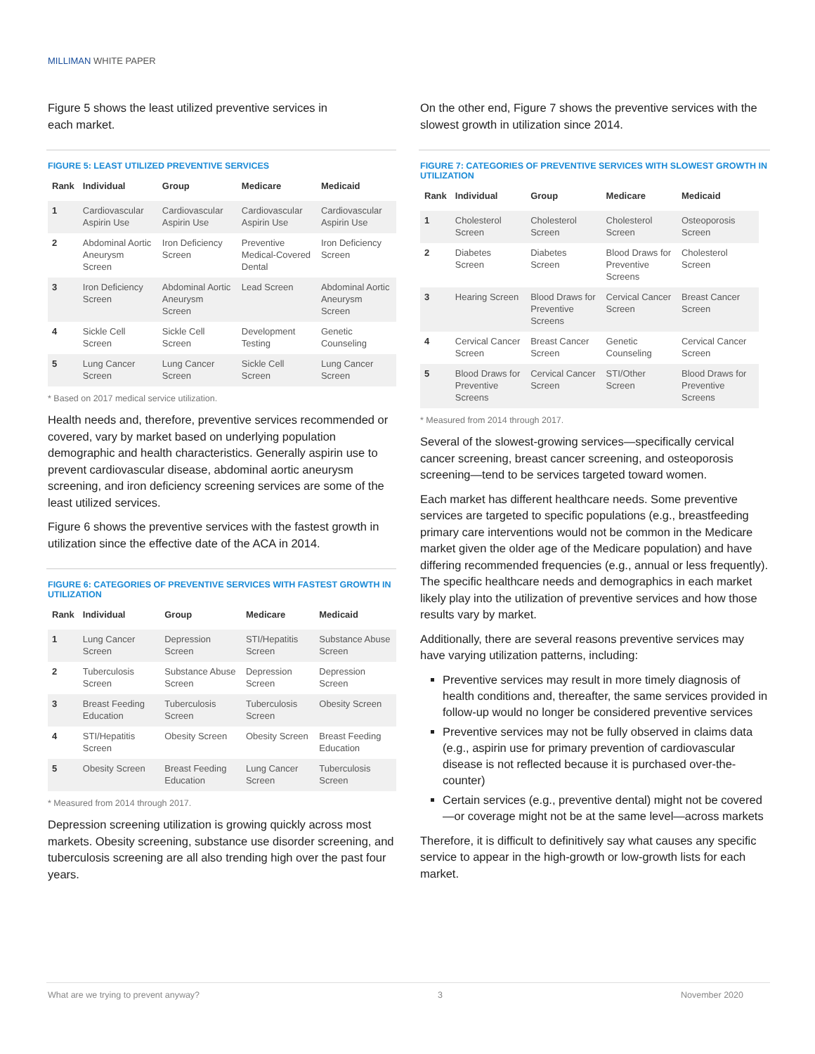MILLIMAN WHITE PAPER
Figure 5 shows the least utilized preventive services in
each market.
FIGURE 5: LEAST UTILIZED PREVENTIVE SERVICES
| Rank | Individual | Group | Medicare | Medicaid |
| --- | --- | --- | --- | --- |
| 1 | Cardiovascular Aspirin Use | Cardiovascular Aspirin Use | Cardiovascular Aspirin Use | Cardiovascular Aspirin Use |
| 2 | Abdominal Aortic Aneurysm Screen | Iron Deficiency Screen | Preventive Medical-Covered Dental | Iron Deficiency Screen |
| 3 | Iron Deficiency Screen | Abdominal Aortic Aneurysm Screen | Lead Screen | Abdominal Aortic Aneurysm Screen |
| 4 | Sickle Cell Screen | Sickle Cell Screen | Development Testing | Genetic Counseling |
| 5 | Lung Cancer Screen | Lung Cancer Screen | Sickle Cell Screen | Lung Cancer Screen |
* Based on 2017 medical service utilization.
Health needs and, therefore, preventive services recommended or covered, vary by market based on underlying population demographic and health characteristics. Generally aspirin use to prevent cardiovascular disease, abdominal aortic aneurysm screening, and iron deficiency screening services are some of the least utilized services.
Figure 6 shows the preventive services with the fastest growth in utilization since the effective date of the ACA in 2014.
FIGURE 6: CATEGORIES OF PREVENTIVE SERVICES WITH FASTEST GROWTH IN UTILIZATION
| Rank | Individual | Group | Medicare | Medicaid |
| --- | --- | --- | --- | --- |
| 1 | Lung Cancer Screen | Depression Screen | STI/Hepatitis Screen | Substance Abuse Screen |
| 2 | Tuberculosis Screen | Substance Abuse Screen | Depression Screen | Depression Screen |
| 3 | Breast Feeding Education | Tuberculosis Screen | Tuberculosis Screen | Obesity Screen |
| 4 | STI/Hepatitis Screen | Obesity Screen | Obesity Screen | Breast Feeding Education |
| 5 | Obesity Screen | Breast Feeding Education | Lung Cancer Screen | Tuberculosis Screen |
* Measured from 2014 through 2017.
Depression screening utilization is growing quickly across most markets. Obesity screening, substance use disorder screening, and tuberculosis screening are all also trending high over the past four years.
On the other end, Figure 7 shows the preventive services with the slowest growth in utilization since 2014.
FIGURE 7: CATEGORIES OF PREVENTIVE SERVICES WITH SLOWEST GROWTH IN UTILIZATION
| Rank | Individual | Group | Medicare | Medicaid |
| --- | --- | --- | --- | --- |
| 1 | Cholesterol Screen | Cholesterol Screen | Cholesterol Screen | Osteoporosis Screen |
| 2 | Diabetes Screen | Diabetes Screen | Blood Draws for Preventive Screens | Cholesterol Screen |
| 3 | Hearing Screen | Blood Draws for Preventive Screens | Cervical Cancer Screen | Breast Cancer Screen |
| 4 | Cervical Cancer Screen | Breast Cancer Screen | Genetic Counseling | Cervical Cancer Screen |
| 5 | Blood Draws for Preventive Screens | Cervical Cancer Screen | STI/Other Screen | Blood Draws for Preventive Screens |
* Measured from 2014 through 2017.
Several of the slowest-growing services—specifically cervical cancer screening, breast cancer screening, and osteoporosis screening—tend to be services targeted toward women.
Each market has different healthcare needs. Some preventive services are targeted to specific populations (e.g., breastfeeding primary care interventions would not be common in the Medicare market given the older age of the Medicare population) and have differing recommended frequencies (e.g., annual or less frequently). The specific healthcare needs and demographics in each market likely play into the utilization of preventive services and how those results vary by market.
Additionally, there are several reasons preventive services may have varying utilization patterns, including:
Preventive services may result in more timely diagnosis of health conditions and, thereafter, the same services provided in follow-up would no longer be considered preventive services
Preventive services may not be fully observed in claims data (e.g., aspirin use for primary prevention of cardiovascular disease is not reflected because it is purchased over-the-counter)
Certain services (e.g., preventive dental) might not be covered—or coverage might not be at the same level—across markets
Therefore, it is difficult to definitively say what causes any specific service to appear in the high-growth or low-growth lists for each market.
What are we trying to prevent anyway? 3 November 2020